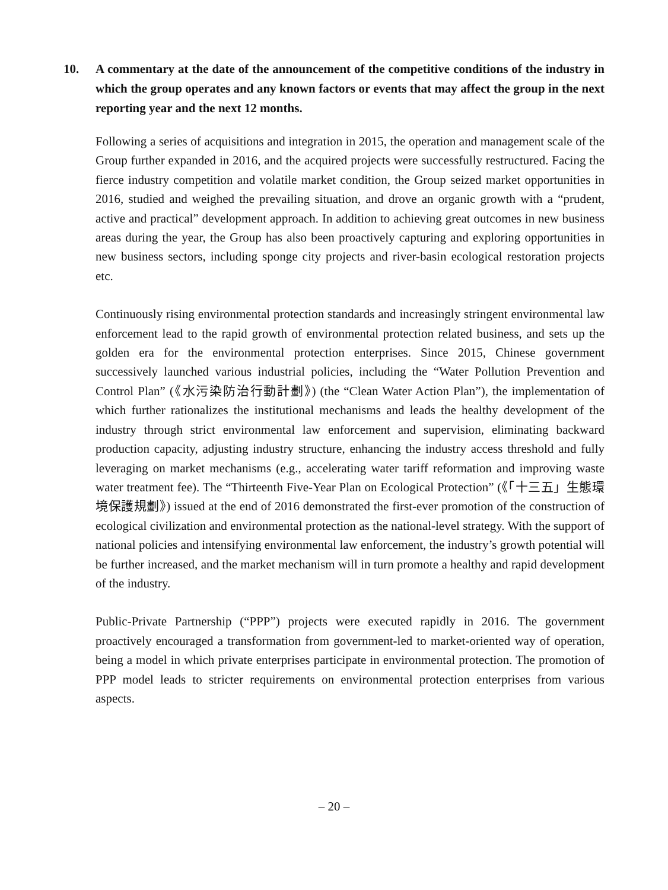10. A commentary at the date of the announcement of the competitive conditions of the industry in which the group operates and any known factors or events that may affect the group in the next reporting year and the next 12 months.
Following a series of acquisitions and integration in 2015, the operation and management scale of the Group further expanded in 2016, and the acquired projects were successfully restructured. Facing the fierce industry competition and volatile market condition, the Group seized market opportunities in 2016, studied and weighed the prevailing situation, and drove an organic growth with a “prudent, active and practical” development approach. In addition to achieving great outcomes in new business areas during the year, the Group has also been proactively capturing and exploring opportunities in new business sectors, including sponge city projects and river-basin ecological restoration projects etc.
Continuously rising environmental protection standards and increasingly stringent environmental law enforcement lead to the rapid growth of environmental protection related business, and sets up the golden era for the environmental protection enterprises. Since 2015, Chinese government successively launched various industrial policies, including the “Water Pollution Prevention and Control Plan” (《水污染防治行動計劃》) (the “Clean Water Action Plan”), the implementation of which further rationalizes the institutional mechanisms and leads the healthy development of the industry through strict environmental law enforcement and supervision, eliminating backward production capacity, adjusting industry structure, enhancing the industry access threshold and fully leveraging on market mechanisms (e.g., accelerating water tariff reformation and improving waste water treatment fee). The “Thirteenth Five-Year Plan on Ecological Protection” (《「十三五」生態環境保護規劃》) issued at the end of 2016 demonstrated the first-ever promotion of the construction of ecological civilization and environmental protection as the national-level strategy. With the support of national policies and intensifying environmental law enforcement, the industry’s growth potential will be further increased, and the market mechanism will in turn promote a healthy and rapid development of the industry.
Public-Private Partnership (“PPP”) projects were executed rapidly in 2016. The government proactively encouraged a transformation from government-led to market-oriented way of operation, being a model in which private enterprises participate in environmental protection. The promotion of PPP model leads to stricter requirements on environmental protection enterprises from various aspects.
– 20 –